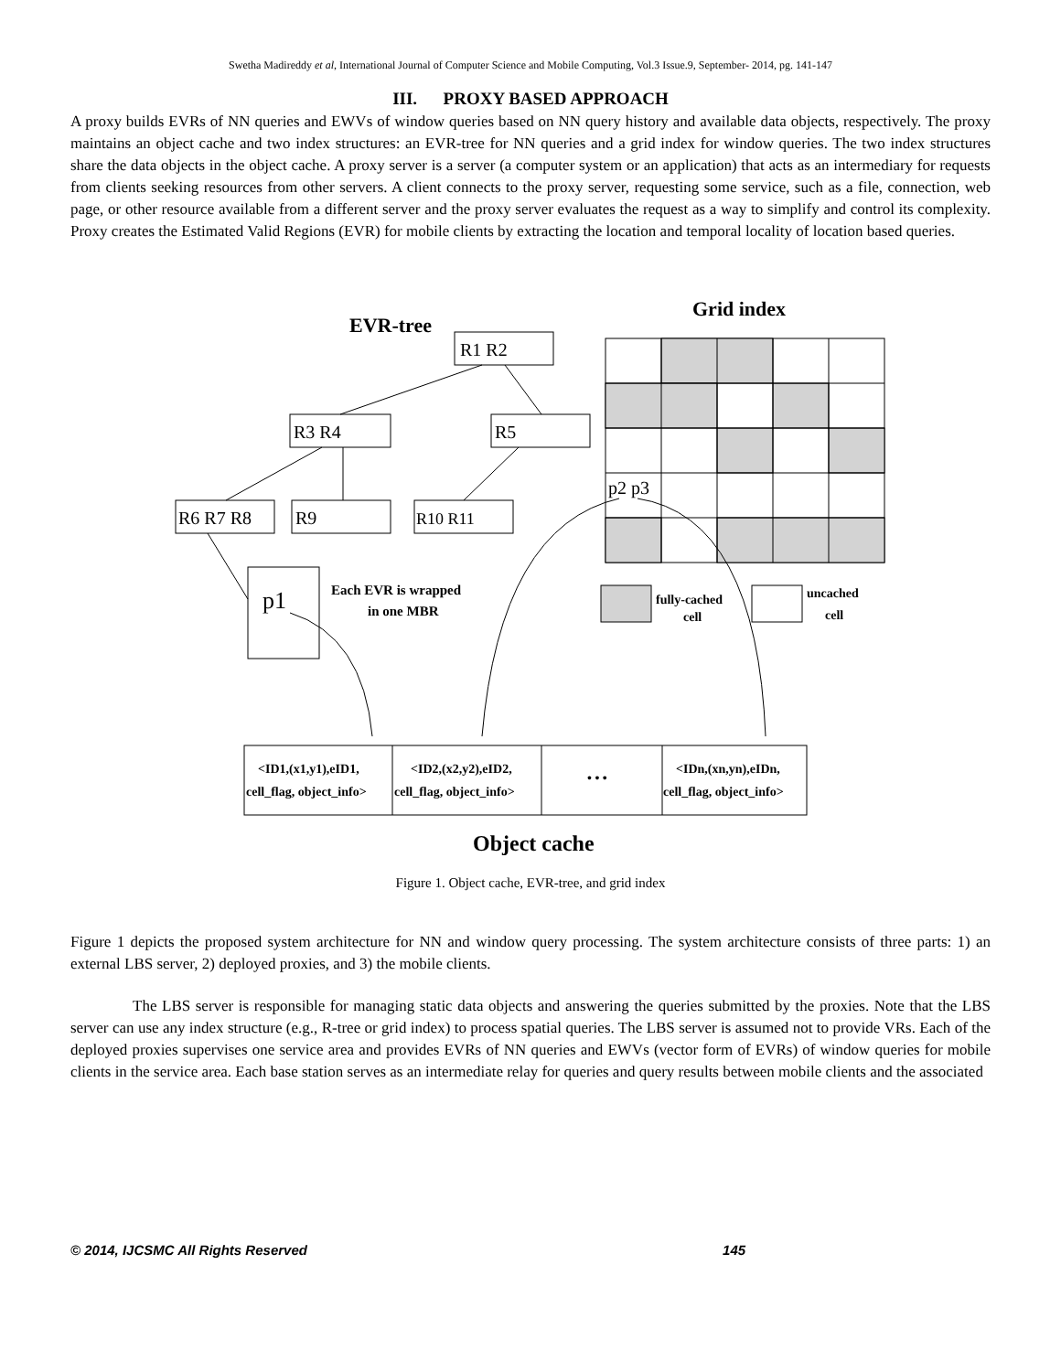Swetha Madireddy et al, International Journal of Computer Science and Mobile Computing, Vol.3 Issue.9, September- 2014, pg. 141-147
III. PROXY BASED APPROACH
A proxy builds EVRs of NN queries and EWVs of window queries based on NN query history and available data objects, respectively. The proxy maintains an object cache and two index structures: an EVR-tree for NN queries and a grid index for window queries. The two index structures share the data objects in the object cache. A proxy server is a server (a computer system or an application) that acts as an intermediary for requests from clients seeking resources from other servers. A client connects to the proxy server, requesting some service, such as a file, connection, web page, or other resource available from a different server and the proxy server evaluates the request as a way to simplify and control its complexity. Proxy creates the Estimated Valid Regions (EVR) for mobile clients by extracting the location and temporal locality of location based queries.
EVR-tree
Grid index
R1 R2
R3 R4
R5
R6 R7 R8
R9
R10 R11
p1
Each EVR is wrapped
in one MBR
p2 p3
fully-cached
cell
uncached
cell
<ID1,(x1,y1),eID1,
cell_flag, object_info>
<ID2,(x2,y2),eID2,
cell_flag, object_info>
• • •
<IDn,(xn,yn),eIDn,
cell_flag, object_info>
Object cache
Figure 1. Object cache, EVR-tree, and grid index
Figure 1 depicts the proposed system architecture for NN and window query processing. The system architecture consists of three parts: 1) an external LBS server, 2) deployed proxies, and 3) the mobile clients.
The LBS server is responsible for managing static data objects and answering the queries submitted by the proxies. Note that the LBS server can use any index structure (e.g., R-tree or grid index) to process spatial queries. The LBS server is assumed not to provide VRs. Each of the deployed proxies supervises one service area and provides EVRs of NN queries and EWVs (vector form of EVRs) of window queries for mobile clients in the service area. Each base station serves as an intermediate relay for queries and query results between mobile clients and the associated
© 2014, IJCSMC All Rights Reserved 145